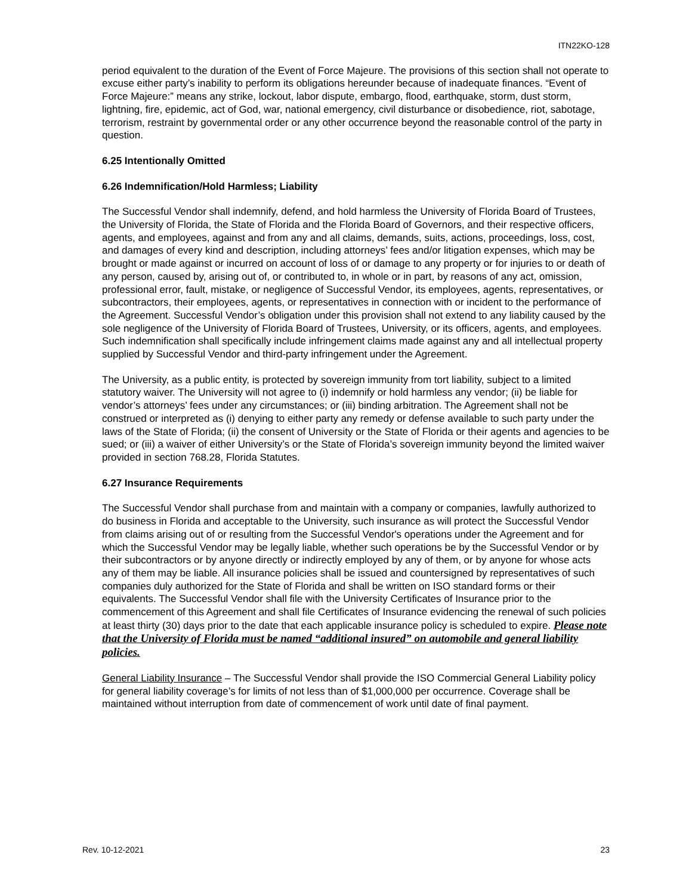ITN22KO-128
period equivalent to the duration of the Event of Force Majeure. The provisions of this section shall not operate to excuse either party’s inability to perform its obligations hereunder because of inadequate finances. “Event of Force Majeure:” means any strike, lockout, labor dispute, embargo, flood, earthquake, storm, dust storm, lightning, fire, epidemic, act of God, war, national emergency, civil disturbance or disobedience, riot, sabotage, terrorism, restraint by governmental order or any other occurrence beyond the reasonable control of the party in question.
6.25 Intentionally Omitted
6.26 Indemnification/Hold Harmless; Liability
The Successful Vendor shall indemnify, defend, and hold harmless the University of Florida Board of Trustees, the University of Florida, the State of Florida and the Florida Board of Governors, and their respective officers, agents, and employees, against and from any and all claims, demands, suits, actions, proceedings, loss, cost, and damages of every kind and description, including attorneys’ fees and/or litigation expenses, which may be brought or made against or incurred on account of loss of or damage to any property or for injuries to or death of any person, caused by, arising out of, or contributed to, in whole or in part, by reasons of any act, omission, professional error, fault, mistake, or negligence of Successful Vendor, its employees, agents, representatives, or subcontractors, their employees, agents, or representatives in connection with or incident to the performance of the Agreement. Successful Vendor’s obligation under this provision shall not extend to any liability caused by the sole negligence of the University of Florida Board of Trustees, University, or its officers, agents, and employees. Such indemnification shall specifically include infringement claims made against any and all intellectual property supplied by Successful Vendor and third-party infringement under the Agreement.
The University, as a public entity, is protected by sovereign immunity from tort liability, subject to a limited statutory waiver. The University will not agree to (i) indemnify or hold harmless any vendor; (ii) be liable for vendor’s attorneys’ fees under any circumstances; or (iii) binding arbitration. The Agreement shall not be construed or interpreted as (i) denying to either party any remedy or defense available to such party under the laws of the State of Florida; (ii) the consent of University or the State of Florida or their agents and agencies to be sued; or (iii) a waiver of either University’s or the State of Florida’s sovereign immunity beyond the limited waiver provided in section 768.28, Florida Statutes.
6.27 Insurance Requirements
The Successful Vendor shall purchase from and maintain with a company or companies, lawfully authorized to do business in Florida and acceptable to the University, such insurance as will protect the Successful Vendor from claims arising out of or resulting from the Successful Vendor's operations under the Agreement and for which the Successful Vendor may be legally liable, whether such operations be by the Successful Vendor or by their subcontractors or by anyone directly or indirectly employed by any of them, or by anyone for whose acts any of them may be liable. All insurance policies shall be issued and countersigned by representatives of such companies duly authorized for the State of Florida and shall be written on ISO standard forms or their equivalents. The Successful Vendor shall file with the University Certificates of Insurance prior to the commencement of this Agreement and shall file Certificates of Insurance evidencing the renewal of such policies at least thirty (30) days prior to the date that each applicable insurance policy is scheduled to expire. Please note that the University of Florida must be named “additional insured” on automobile and general liability policies.
General Liability Insurance – The Successful Vendor shall provide the ISO Commercial General Liability policy for general liability coverage’s for limits of not less than of $1,000,000 per occurrence. Coverage shall be maintained without interruption from date of commencement of work until date of final payment.
Rev. 10-12-2021 23